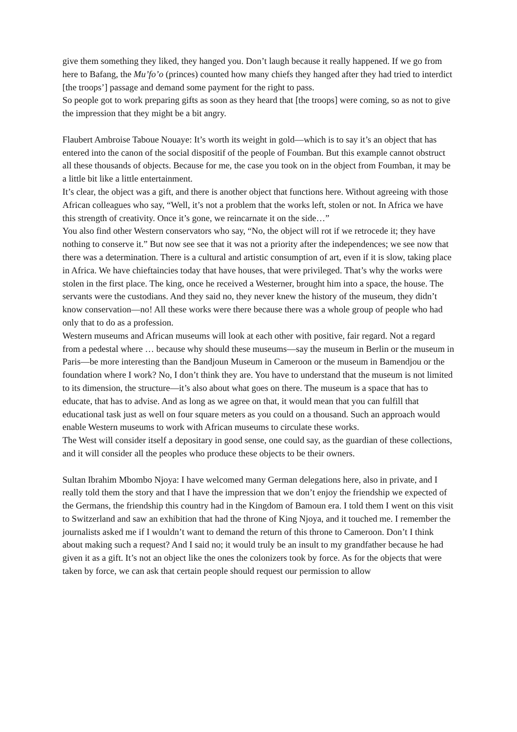give them something they liked, they hanged you. Don’t laugh because it really happened. If we go from here to Bafang, the Mu’fo’o (princes) counted how many chiefs they hanged after they had tried to interdict [the troops’] passage and demand some payment for the right to pass.
So people got to work preparing gifts as soon as they heard that [the troops] were coming, so as not to give the impression that they might be a bit angry.
Flaubert Ambroise Taboue Nouaye: It’s worth its weight in gold—which is to say it’s an object that has entered into the canon of the social dispositif of the people of Foumban. But this example cannot obstruct all these thousands of objects. Because for me, the case you took on in the object from Foumban, it may be a little bit like a little entertainment.
It’s clear, the object was a gift, and there is another object that functions here. Without agreeing with those African colleagues who say, “Well, it’s not a problem that the works left, stolen or not. In Africa we have this strength of creativity. Once it’s gone, we reincarnate it on the side…”
You also find other Western conservators who say, “No, the object will rot if we retrocede it; they have nothing to conserve it.” But now see see that it was not a priority after the independences; we see now that there was a determination. There is a cultural and artistic consumption of art, even if it is slow, taking place in Africa. We have chieftaincies today that have houses, that were privileged. That’s why the works were stolen in the first place. The king, once he received a Westerner, brought him into a space, the house. The servants were the custodians. And they said no, they never knew the history of the museum, they didn’t know conservation—no! All these works were there because there was a whole group of people who had only that to do as a profession.
Western museums and African museums will look at each other with positive, fair regard. Not a regard from a pedestal where … because why should these museums—say the museum in Berlin or the museum in Paris—be more interesting than the Bandjoun Museum in Cameroon or the museum in Bamendjou or the foundation where I work? No, I don’t think they are. You have to understand that the museum is not limited to its dimension, the structure—it’s also about what goes on there. The museum is a space that has to educate, that has to advise. And as long as we agree on that, it would mean that you can fulfill that educational task just as well on four square meters as you could on a thousand. Such an approach would enable Western museums to work with African museums to circulate these works.
The West will consider itself a depositary in good sense, one could say, as the guardian of these collections, and it will consider all the peoples who produce these objects to be their owners.
Sultan Ibrahim Mbombo Njoya: I have welcomed many German delegations here, also in private, and I really told them the story and that I have the impression that we don’t enjoy the friendship we expected of the Germans, the friendship this country had in the Kingdom of Bamoun era. I told them I went on this visit to Switzerland and saw an exhibition that had the throne of King Njoya, and it touched me. I remember the journalists asked me if I wouldn’t want to demand the return of this throne to Cameroon. Don’t I think about making such a request? And I said no; it would truly be an insult to my grandfather because he had given it as a gift. It’s not an object like the ones the colonizers took by force. As for the objects that were taken by force, we can ask that certain people should request our permission to allow